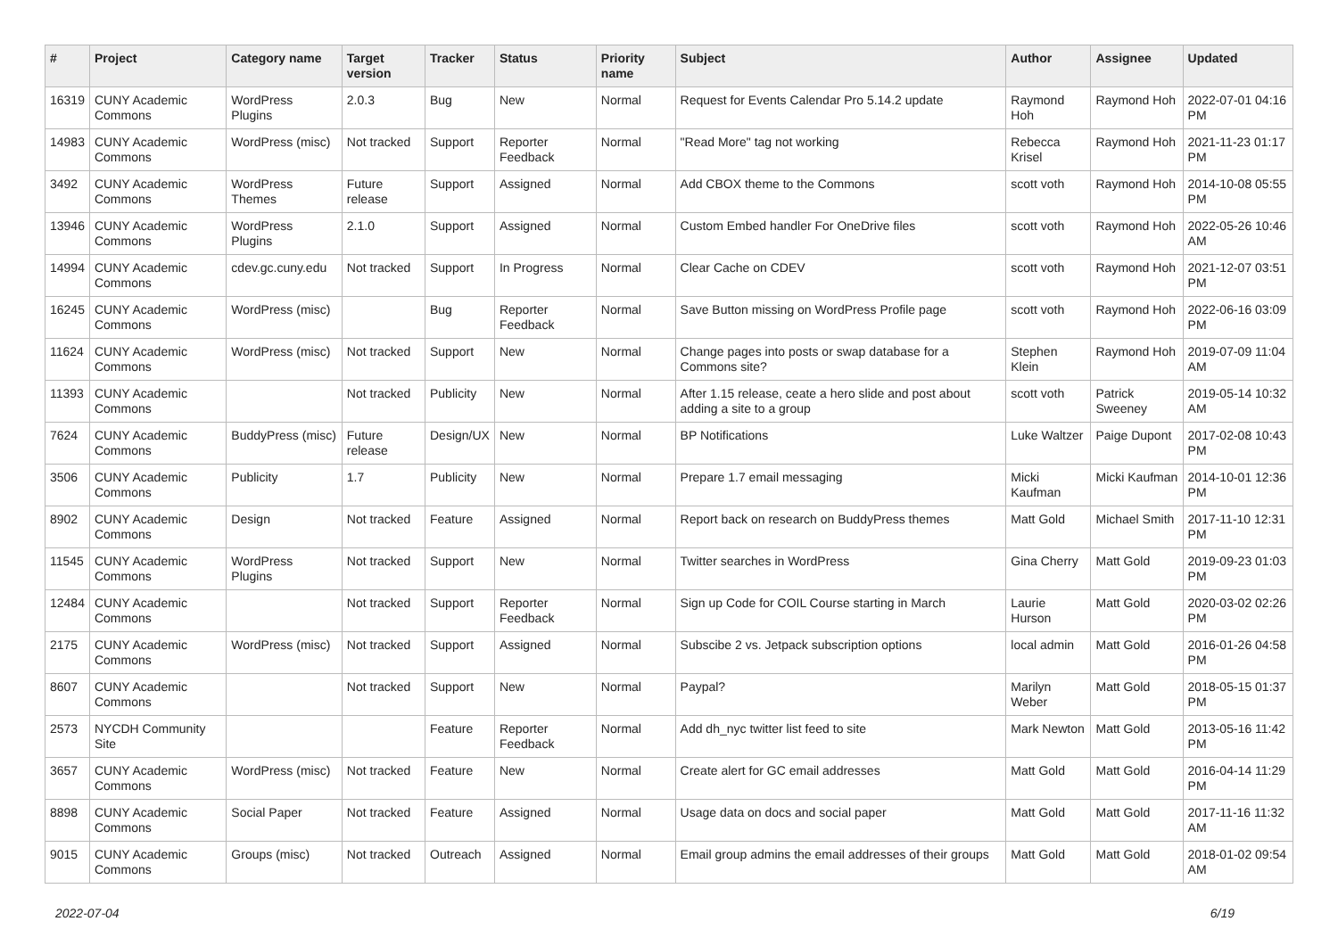| # | Project | Category name | Target version | Tracker | Status | Priority name | Subject | Author | Assignee | Updated |
| --- | --- | --- | --- | --- | --- | --- | --- | --- | --- | --- |
| 16319 | CUNY Academic Commons | WordPress Plugins | 2.0.3 | Bug | New | Normal | Request for Events Calendar Pro 5.14.2 update | Raymond Hoh | Raymond Hoh | 2022-07-01 04:16 PM |
| 14983 | CUNY Academic Commons | WordPress (misc) | Not tracked | Support | Reporter Feedback | Normal | "Read More" tag not working | Rebecca Krisel | Raymond Hoh | 2021-11-23 01:17 PM |
| 3492 | CUNY Academic Commons | WordPress Themes | Future release | Support | Assigned | Normal | Add CBOX theme to the Commons | scott voth | Raymond Hoh | 2014-10-08 05:55 PM |
| 13946 | CUNY Academic Commons | WordPress Plugins | 2.1.0 | Support | Assigned | Normal | Custom Embed handler For OneDrive files | scott voth | Raymond Hoh | 2022-05-26 10:46 AM |
| 14994 | CUNY Academic Commons | cdev.gc.cuny.edu | Not tracked | Support | In Progress | Normal | Clear Cache on CDEV | scott voth | Raymond Hoh | 2021-12-07 03:51 PM |
| 16245 | CUNY Academic Commons | WordPress (misc) | | Bug | Reporter Feedback | Normal | Save Button missing on WordPress Profile page | scott voth | Raymond Hoh | 2022-06-16 03:09 PM |
| 11624 | CUNY Academic Commons | WordPress (misc) | Not tracked | Support | New | Normal | Change pages into posts or swap database for a Commons site? | Stephen Klein | Raymond Hoh | 2019-07-09 11:04 AM |
| 11393 | CUNY Academic Commons | | Not tracked | Publicity | New | Normal | After 1.15 release, ceate a hero slide and post about adding a site to a group | scott voth | Patrick Sweeney | 2019-05-14 10:32 AM |
| 7624 | CUNY Academic Commons | BuddyPress (misc) | Future release | Design/UX | New | Normal | BP Notifications | Luke Waltzer | Paige Dupont | 2017-02-08 10:43 PM |
| 3506 | CUNY Academic Commons | Publicity | 1.7 | Publicity | New | Normal | Prepare 1.7 email messaging | Micki Kaufman | Micki Kaufman | 2014-10-01 12:36 PM |
| 8902 | CUNY Academic Commons | Design | Not tracked | Feature | Assigned | Normal | Report back on research on BuddyPress themes | Matt Gold | Michael Smith | 2017-11-10 12:31 PM |
| 11545 | CUNY Academic Commons | WordPress Plugins | Not tracked | Support | New | Normal | Twitter searches in WordPress | Gina Cherry | Matt Gold | 2019-09-23 01:03 PM |
| 12484 | CUNY Academic Commons | | Not tracked | Support | Reporter Feedback | Normal | Sign up Code for COIL Course starting in March | Laurie Hurson | Matt Gold | 2020-03-02 02:26 PM |
| 2175 | CUNY Academic Commons | WordPress (misc) | Not tracked | Support | Assigned | Normal | Subscibe 2 vs. Jetpack subscription options | local admin | Matt Gold | 2016-01-26 04:58 PM |
| 8607 | CUNY Academic Commons | | Not tracked | Support | New | Normal | Paypal? | Marilyn Weber | Matt Gold | 2018-05-15 01:37 PM |
| 2573 | NYCDH Community Site | | | Feature | Reporter Feedback | Normal | Add dh_nyc twitter list feed to site | Mark Newton | Matt Gold | 2013-05-16 11:42 PM |
| 3657 | CUNY Academic Commons | WordPress (misc) | Not tracked | Feature | New | Normal | Create alert for GC email addresses | Matt Gold | Matt Gold | 2016-04-14 11:29 PM |
| 8898 | CUNY Academic Commons | Social Paper | Not tracked | Feature | Assigned | Normal | Usage data on docs and social paper | Matt Gold | Matt Gold | 2017-11-16 11:32 AM |
| 9015 | CUNY Academic Commons | Groups (misc) | Not tracked | Outreach | Assigned | Normal | Email group admins the email addresses of their groups | Matt Gold | Matt Gold | 2018-01-02 09:54 AM |
2022-07-04 6/19